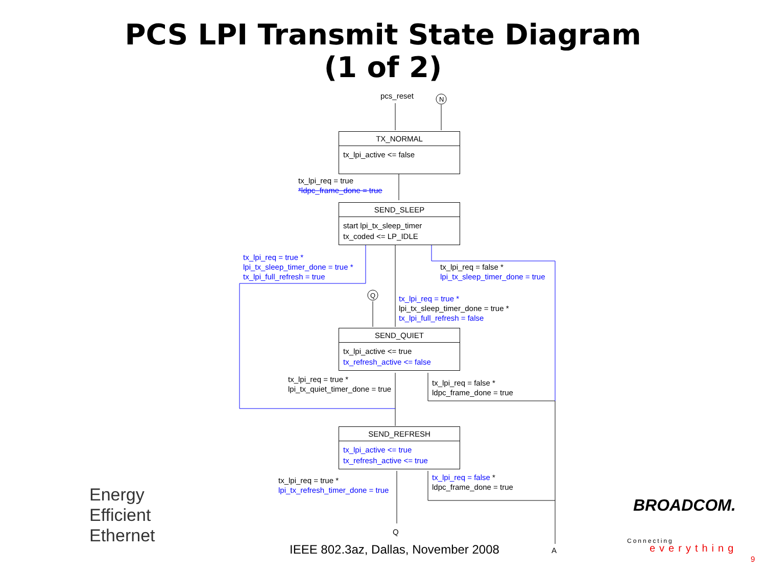PCS LPI Transmit State Diagram
(1 of 2)
N
Q
pcs_reset
TX_NORMAL
tx_lpi_active <= false
tx_lpi_req = true
*ldpc_frame_done = true
SEND_SLEEP
start lpi_tx_sleep_timer
tx_coded <= LP_IDLE
tx_lpi_req = true *
lpi_tx_sleep_timer_done = true *
tx_lpi_full_refresh = true
tx_lpi_req = false *
lpi_tx_sleep_timer_done = true
tx_lpi_req = true *
lpi_tx_sleep_timer_done = true *
tx_lpi_full_refresh = false
SEND_QUIET
tx_lpi_active <= true
tx_refresh_active <= false
tx_lpi_req = true *
lpi_tx_quiet_timer_done = true
tx_lpi_req = false *
ldpc_frame_done = true
SEND_REFRESH
tx_lpi_active <= true
tx_refresh_active <= true
tx_lpi_req = true *
lpi_tx_refresh_timer_done = true
tx_lpi_req = false *
ldpc_frame_done = true
Q
A
Energy
Efficient
Ethernet
IEEE 802.3az, Dallas, November 2008
BROADCOM.
Connecting
everything
9